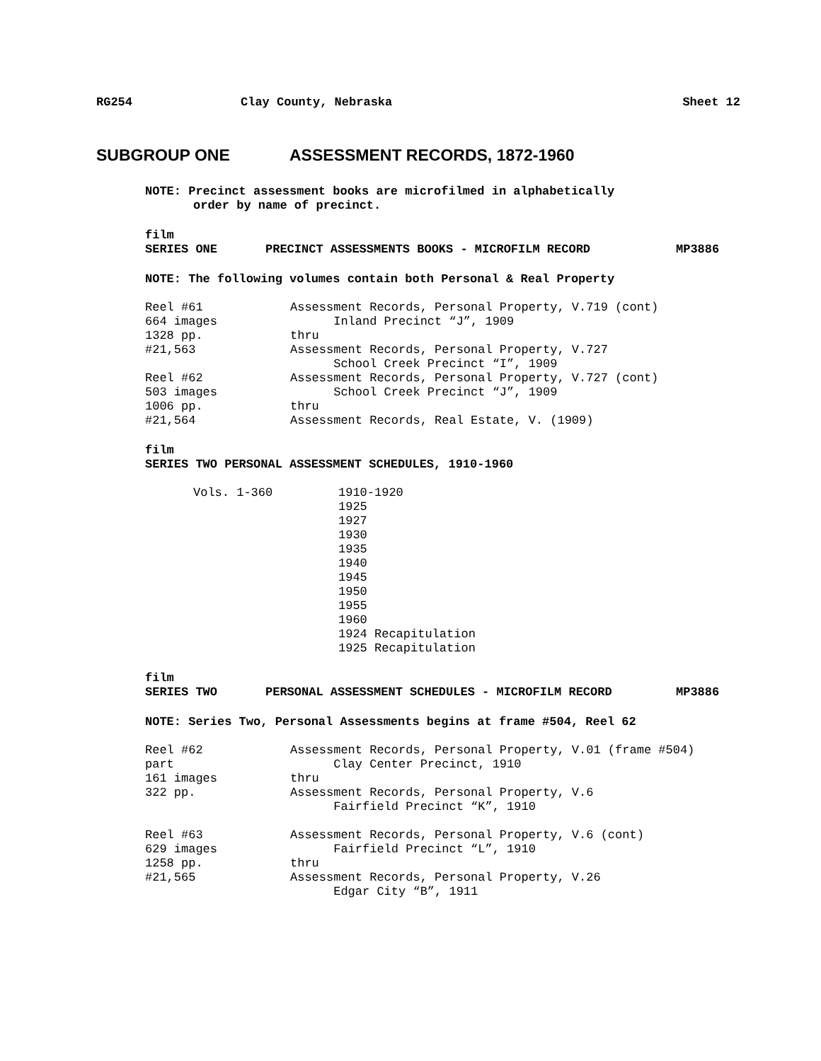RG254 Clay County, Nebraska Sheet 12
SUBGROUP ONE ASSESSMENT RECORDS, 1872-1960
NOTE: Precinct assessment books are microfilmed in alphabetically
order by name of precinct.
film
SERIES ONE PRECINCT ASSESSMENTS BOOKS - MICROFILM RECORD MP3886
NOTE: The following volumes contain both Personal & Real Property
Reel #61 Assessment Records, Personal Property, V.719 (cont)
664 images Inland Precinct “J”, 1909
1328 pp. thru
#21,563 Assessment Records, Personal Property, V.727
School Creek Precinct “I”, 1909
Reel #62 Assessment Records, Personal Property, V.727 (cont)
503 images School Creek Precinct “J”, 1909
1006 pp. thru
#21,564 Assessment Records, Real Estate, V. (1909)
film
SERIES TWO PERSONAL ASSESSMENT SCHEDULES, 1910-1960
Vols. 1-360 1910-1920 1925 1927 1930 1935 1940 1945 1950 1955 1960 1924 Recapitulation 1925 Recapitulation
film
SERIES TWO PERSONAL ASSESSMENT SCHEDULES - MICROFILM RECORD MP3886
NOTE: Series Two, Personal Assessments begins at frame #504, Reel 62
Reel #62 Assessment Records, Personal Property, V.01 (frame #504)
part Clay Center Precinct, 1910
161 images thru
322 pp. Assessment Records, Personal Property, V.6
Fairfield Precinct “K”, 1910
Reel #63 Assessment Records, Personal Property, V.6 (cont)
629 images Fairfield Precinct “L”, 1910
1258 pp. thru
#21,565 Assessment Records, Personal Property, V.26
Edgar City “B”, 1911